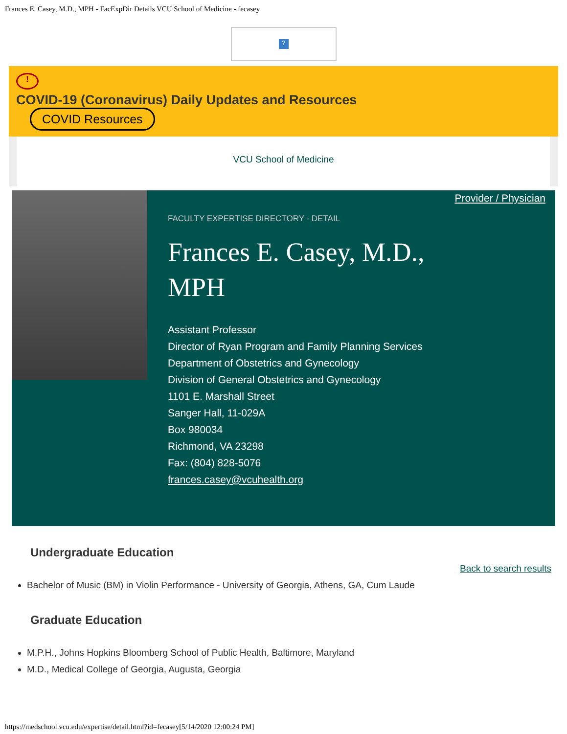Frances E. Casey, M.D., MPH - FacExpDir Details VCU School of Medicine - fecasey
?
!
COVID-19 (Coronavirus) Daily Updates and Resources
COVID Resources
VCU School of Medicine
FACULTY EXPERTISE DIRECTORY - DETAIL
Frances E. Casey, M.D., MPH
Assistant Professor
Director of Ryan Program and Family Planning Services
Department of Obstetrics and Gynecology
Division of General Obstetrics and Gynecology
1101 E. Marshall Street
Sanger Hall, 11-029A
Box 980034
Richmond, VA 23298
Fax: (804) 828-5076
frances.casey@vcuhealth.org
Provider / Physician
Undergraduate Education
Back to search results
Bachelor of Music (BM) in Violin Performance - University of Georgia, Athens, GA, Cum Laude
Graduate Education
M.P.H., Johns Hopkins Bloomberg School of Public Health, Baltimore, Maryland
M.D., Medical College of Georgia, Augusta, Georgia
https://medschool.vcu.edu/expertise/detail.html?id=fecasey[5/14/2020 12:00:24 PM]